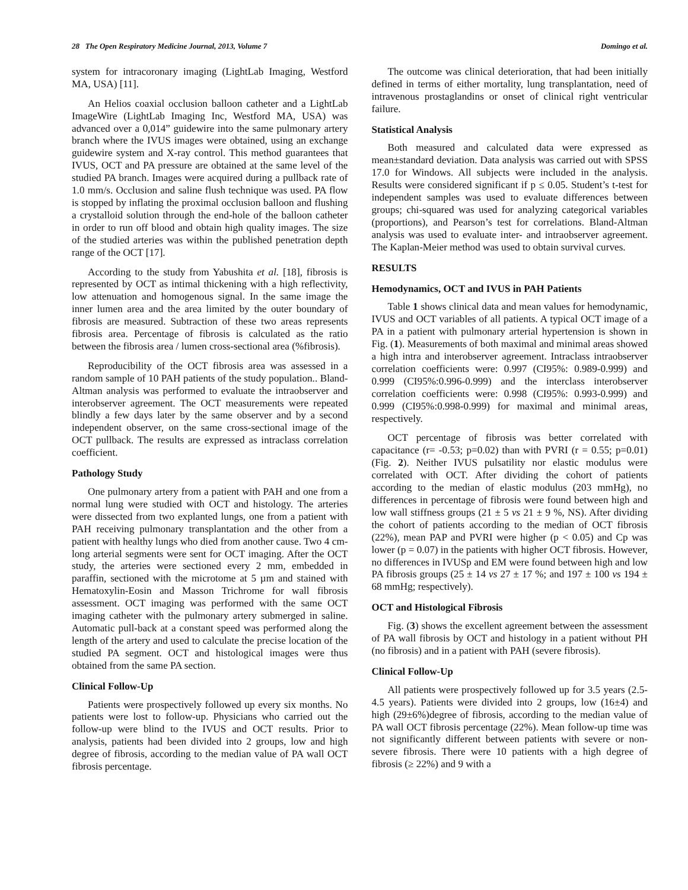28 The Open Respiratory Medicine Journal, 2013, Volume 7 Domingo et al.
system for intracoronary imaging (LightLab Imaging, Westford MA, USA) [11].
An Helios coaxial occlusion balloon catheter and a LightLab ImageWire (LightLab Imaging Inc, Westford MA, USA) was advanced over a 0,014” guidewire into the same pulmonary artery branch where the IVUS images were obtained, using an exchange guidewire system and X-ray control. This method guarantees that IVUS, OCT and PA pressure are obtained at the same level of the studied PA branch. Images were acquired during a pullback rate of 1.0 mm/s. Occlusion and saline flush technique was used. PA flow is stopped by inflating the proximal occlusion balloon and flushing a crystalloid solution through the end-hole of the balloon catheter in order to run off blood and obtain high quality images. The size of the studied arteries was within the published penetration depth range of the OCT [17].
According to the study from Yabushita et al. [18], fibrosis is represented by OCT as intimal thickening with a high reflectivity, low attenuation and homogenous signal. In the same image the inner lumen area and the area limited by the outer boundary of fibrosis are measured. Subtraction of these two areas represents fibrosis area. Percentage of fibrosis is calculated as the ratio between the fibrosis area / lumen cross-sectional area (%fibrosis).
Reproducibility of the OCT fibrosis area was assessed in a random sample of 10 PAH patients of the study population.. Bland-Altman analysis was performed to evaluate the intraobserver and interobserver agreement. The OCT measurements were repeated blindly a few days later by the same observer and by a second independent observer, on the same cross-sectional image of the OCT pullback. The results are expressed as intraclass correlation coefficient.
Pathology Study
One pulmonary artery from a patient with PAH and one from a normal lung were studied with OCT and histology. The arteries were dissected from two explanted lungs, one from a patient with PAH receiving pulmonary transplantation and the other from a patient with healthy lungs who died from another cause. Two 4 cm-long arterial segments were sent for OCT imaging. After the OCT study, the arteries were sectioned every 2 mm, embedded in paraffin, sectioned with the microtome at 5 µm and stained with Hematoxylin-Eosin and Masson Trichrome for wall fibrosis assessment. OCT imaging was performed with the same OCT imaging catheter with the pulmonary artery submerged in saline. Automatic pull-back at a constant speed was performed along the length of the artery and used to calculate the precise location of the studied PA segment. OCT and histological images were thus obtained from the same PA section.
Clinical Follow-Up
Patients were prospectively followed up every six months. No patients were lost to follow-up. Physicians who carried out the follow-up were blind to the IVUS and OCT results. Prior to analysis, patients had been divided into 2 groups, low and high degree of fibrosis, according to the median value of PA wall OCT fibrosis percentage.
The outcome was clinical deterioration, that had been initially defined in terms of either mortality, lung transplantation, need of intravenous prostaglandins or onset of clinical right ventricular failure.
Statistical Analysis
Both measured and calculated data were expressed as mean±standard deviation. Data analysis was carried out with SPSS 17.0 for Windows. All subjects were included in the analysis. Results were considered significant if p ≤ 0.05. Student’s t-test for independent samples was used to evaluate differences between groups; chi-squared was used for analyzing categorical variables (proportions), and Pearson’s test for correlations. Bland-Altman analysis was used to evaluate inter- and intraobserver agreement. The Kaplan-Meier method was used to obtain survival curves.
RESULTS
Hemodynamics, OCT and IVUS in PAH Patients
Table 1 shows clinical data and mean values for hemodynamic, IVUS and OCT variables of all patients. A typical OCT image of a PA in a patient with pulmonary arterial hypertension is shown in Fig. (1). Measurements of both maximal and minimal areas showed a high intra and interobserver agreement. Intraclass intraobserver correlation coefficients were: 0.997 (CI95%: 0.989-0.999) and 0.999 (CI95%:0.996-0.999) and the interclass interobserver correlation coefficients were: 0.998 (CI95%: 0.993-0.999) and 0.999 (CI95%:0.998-0.999) for maximal and minimal areas, respectively.
OCT percentage of fibrosis was better correlated with capacitance (r= -0.53; p=0.02) than with PVRI (r = 0.55; p=0.01) (Fig. 2). Neither IVUS pulsatility nor elastic modulus were correlated with OCT. After dividing the cohort of patients according to the median of elastic modulus (203 mmHg), no differences in percentage of fibrosis were found between high and low wall stiffness groups (21 ± 5 vs 21 ± 9 %, NS). After dividing the cohort of patients according to the median of OCT fibrosis (22%), mean PAP and PVRI were higher (p < 0.05) and Cp was lower (p = 0.07) in the patients with higher OCT fibrosis. However, no differences in IVUSp and EM were found between high and low PA fibrosis groups (25 ± 14 vs 27 ± 17 %; and 197 ± 100 vs 194 ± 68 mmHg; respectively).
OCT and Histological Fibrosis
Fig. (3) shows the excellent agreement between the assessment of PA wall fibrosis by OCT and histology in a patient without PH (no fibrosis) and in a patient with PAH (severe fibrosis).
Clinical Follow-Up
All patients were prospectively followed up for 3.5 years (2.5-4.5 years). Patients were divided into 2 groups, low (16±4) and high (29±6%)degree of fibrosis, according to the median value of PA wall OCT fibrosis percentage (22%). Mean follow-up time was not significantly different between patients with severe or non-severe fibrosis. There were 10 patients with a high degree of fibrosis (≥ 22%) and 9 with a